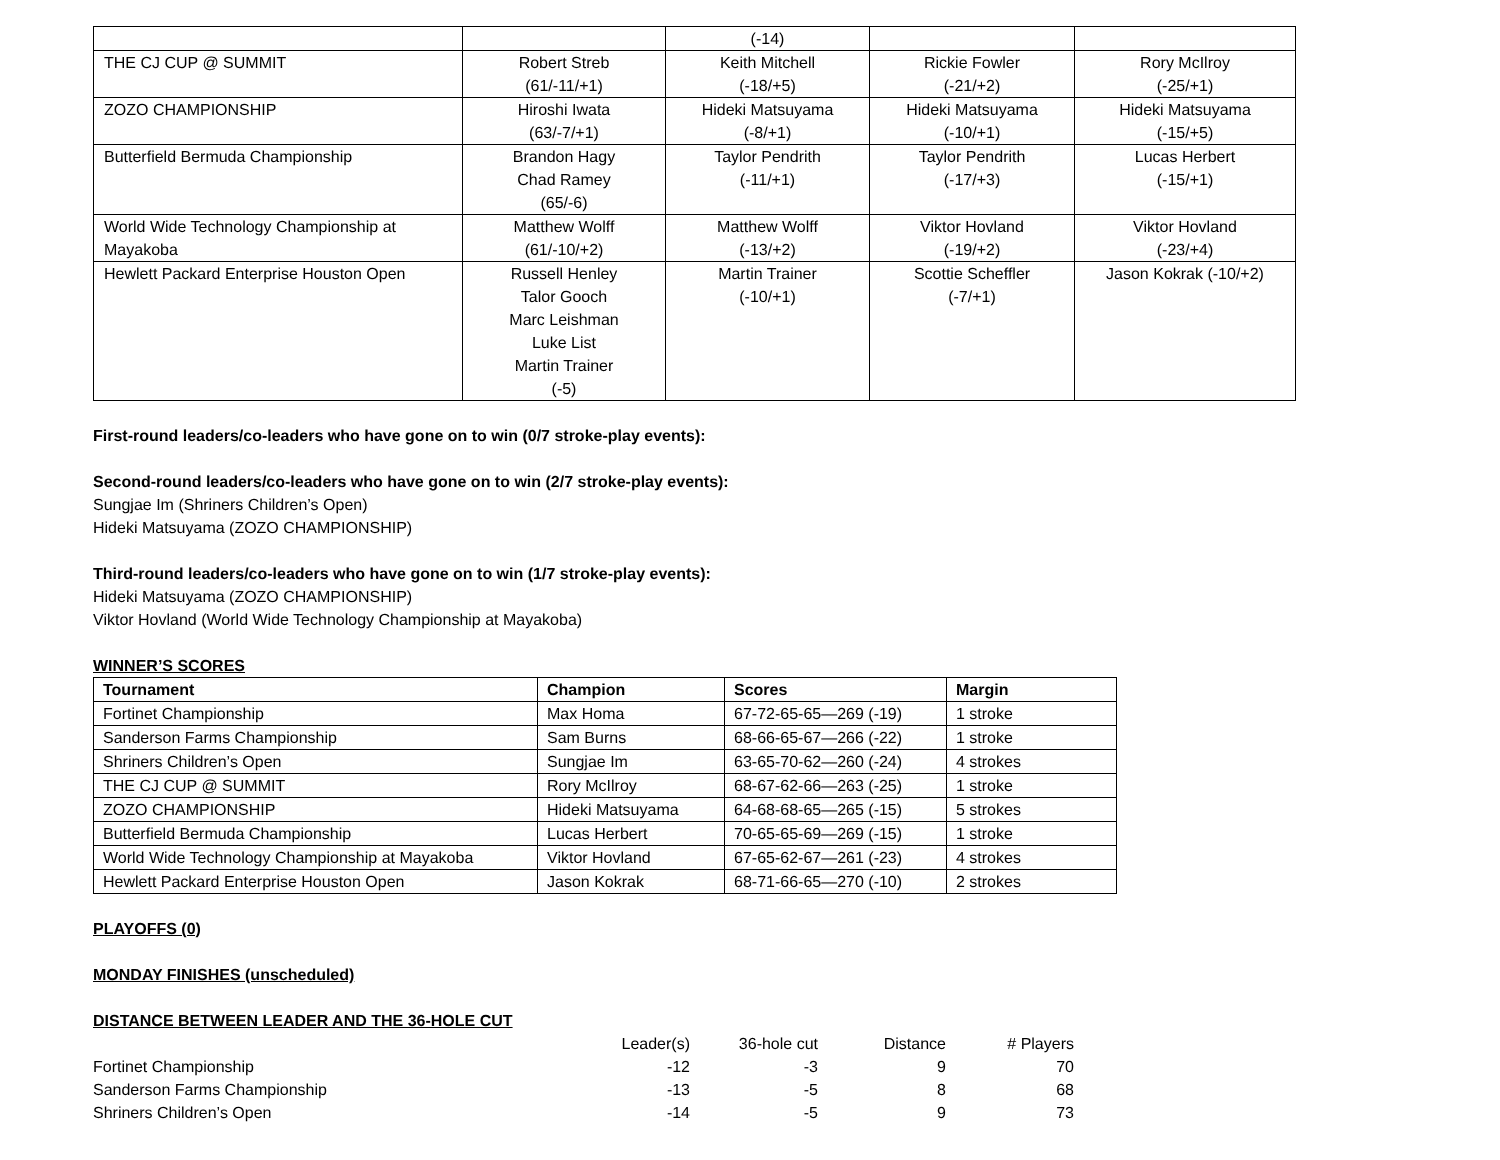| | | (-14) | | |
| THE CJ CUP @ SUMMIT | Robert Streb (61/-11/+1) | Keith Mitchell (-18/+5) | Rickie Fowler (-21/+2) | Rory McIlroy (-25/+1) |
| ZOZO CHAMPIONSHIP | Hiroshi Iwata (63/-7/+1) | Hideki Matsuyama (-8/+1) | Hideki Matsuyama (-10/+1) | Hideki Matsuyama (-15/+5) |
| Butterfield Bermuda Championship | Brandon Hagy Chad Ramey (65/-6) | Taylor Pendrith (-11/+1) | Taylor Pendrith (-17/+3) | Lucas Herbert (-15/+1) |
| World Wide Technology Championship at Mayakoba | Matthew Wolff (61/-10/+2) | Matthew Wolff (-13/+2) | Viktor Hovland (-19/+2) | Viktor Hovland (-23/+4) |
| Hewlett Packard Enterprise Houston Open | Russell Henley Talor Gooch Marc Leishman Luke List Martin Trainer (-5) | Martin Trainer (-10/+1) | Scottie Scheffler (-7/+1) | Jason Kokrak (-10/+2) |
First-round leaders/co-leaders who have gone on to win (0/7 stroke-play events):
Second-round leaders/co-leaders who have gone on to win (2/7 stroke-play events):
Sungjae Im (Shriners Children’s Open)
Hideki Matsuyama (ZOZO CHAMPIONSHIP)
Third-round leaders/co-leaders who have gone on to win (1/7 stroke-play events):
Hideki Matsuyama (ZOZO CHAMPIONSHIP)
Viktor Hovland (World Wide Technology Championship at Mayakoba)
WINNER’S SCORES
| Tournament | Champion | Scores | Margin |
| --- | --- | --- | --- |
| Fortinet Championship | Max Homa | 67-72-65-65—269 (-19) | 1 stroke |
| Sanderson Farms Championship | Sam Burns | 68-66-65-67—266 (-22) | 1 stroke |
| Shriners Children’s Open | Sungjae Im | 63-65-70-62—260 (-24) | 4 strokes |
| THE CJ CUP @ SUMMIT | Rory McIlroy | 68-67-62-66—263 (-25) | 1 stroke |
| ZOZO CHAMPIONSHIP | Hideki Matsuyama | 64-68-68-65—265 (-15) | 5 strokes |
| Butterfield Bermuda Championship | Lucas Herbert | 70-65-65-69—269 (-15) | 1 stroke |
| World Wide Technology Championship at Mayakoba | Viktor Hovland | 67-65-62-67—261 (-23) | 4 strokes |
| Hewlett Packard Enterprise Houston Open | Jason Kokrak | 68-71-66-65—270 (-10) | 2 strokes |
PLAYOFFS (0)
MONDAY FINISHES (unscheduled)
DISTANCE BETWEEN LEADER AND THE 36-HOLE CUT
| | Leader(s) | 36-hole cut | Distance | # Players |
| Fortinet Championship | -12 | -3 | 9 | 70 |
| Sanderson Farms Championship | -13 | -5 | 8 | 68 |
| Shriners Children’s Open | -14 | -5 | 9 | 73 |